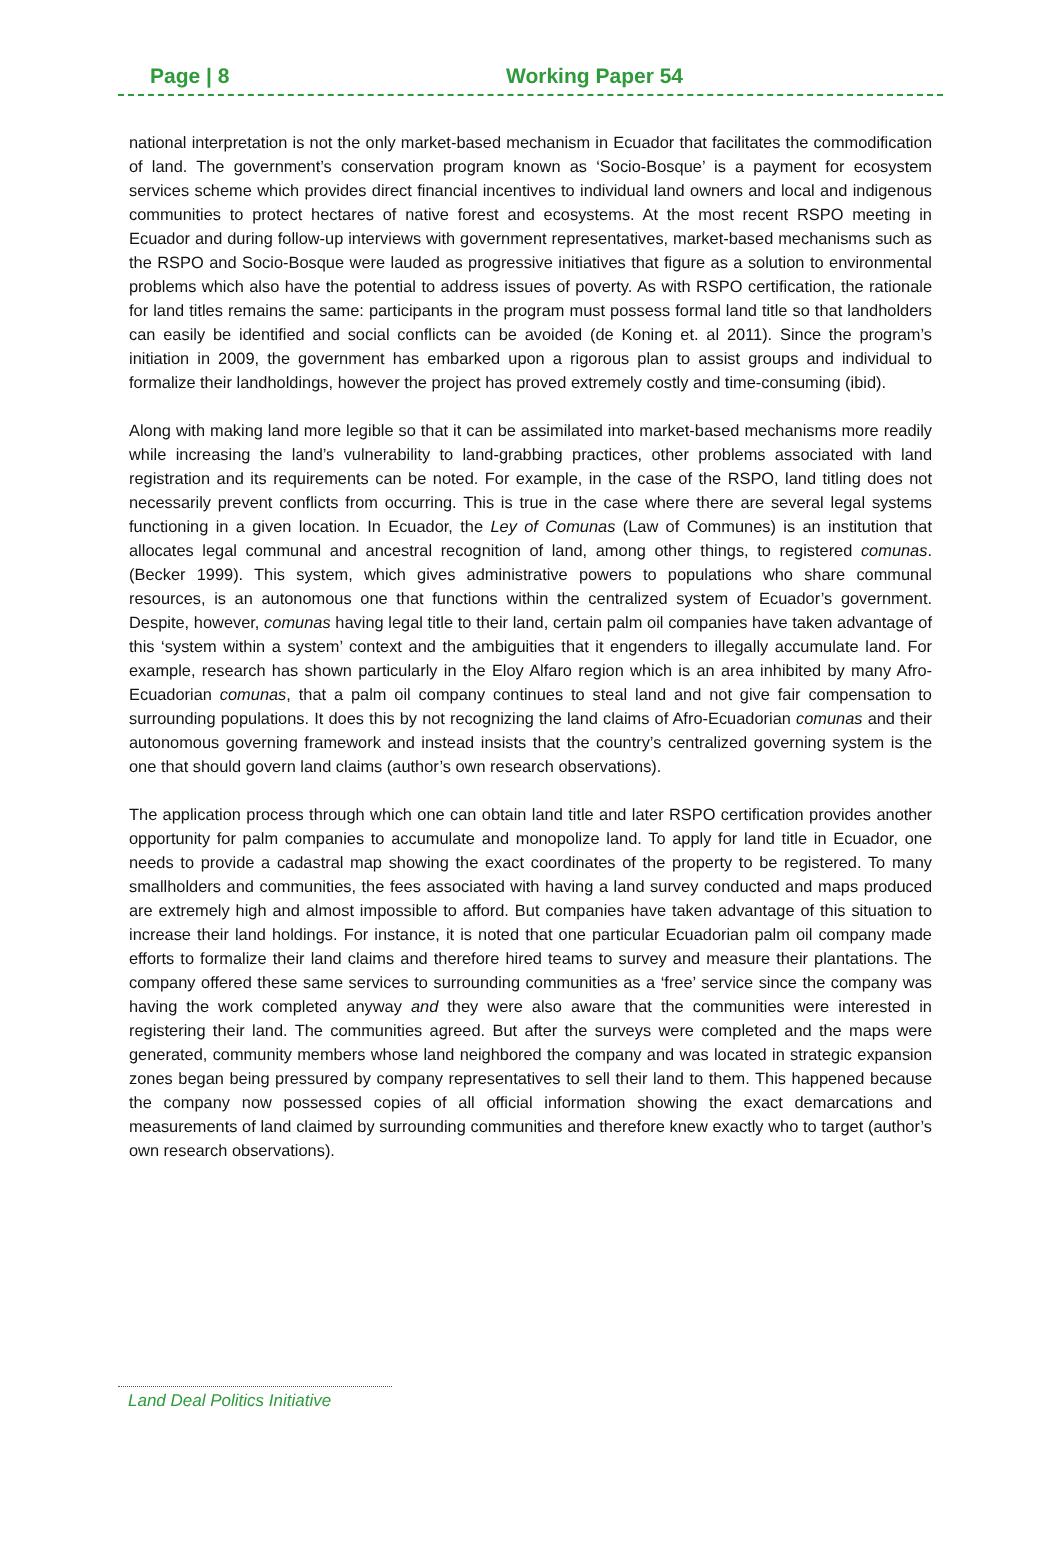Page | 8 Working Paper 54
national interpretation is not the only market-based mechanism in Ecuador that facilitates the commodification of land. The government’s conservation program known as ‘Socio-Bosque’ is a payment for ecosystem services scheme which provides direct financial incentives to individual land owners and local and indigenous communities to protect hectares of native forest and ecosystems. At the most recent RSPO meeting in Ecuador and during follow-up interviews with government representatives, market-based mechanisms such as the RSPO and Socio-Bosque were lauded as progressive initiatives that figure as a solution to environmental problems which also have the potential to address issues of poverty. As with RSPO certification, the rationale for land titles remains the same: participants in the program must possess formal land title so that landholders can easily be identified and social conflicts can be avoided (de Koning et. al 2011). Since the program’s initiation in 2009, the government has embarked upon a rigorous plan to assist groups and individual to formalize their landholdings, however the project has proved extremely costly and time-consuming (ibid).
Along with making land more legible so that it can be assimilated into market-based mechanisms more readily while increasing the land’s vulnerability to land-grabbing practices, other problems associated with land registration and its requirements can be noted. For example, in the case of the RSPO, land titling does not necessarily prevent conflicts from occurring. This is true in the case where there are several legal systems functioning in a given location. In Ecuador, the Ley of Comunas (Law of Communes) is an institution that allocates legal communal and ancestral recognition of land, among other things, to registered comunas. (Becker 1999). This system, which gives administrative powers to populations who share communal resources, is an autonomous one that functions within the centralized system of Ecuador’s government. Despite, however, comunas having legal title to their land, certain palm oil companies have taken advantage of this ‘system within a system’ context and the ambiguities that it engenders to illegally accumulate land. For example, research has shown particularly in the Eloy Alfaro region which is an area inhibited by many Afro-Ecuadorian comunas, that a palm oil company continues to steal land and not give fair compensation to surrounding populations. It does this by not recognizing the land claims of Afro-Ecuadorian comunas and their autonomous governing framework and instead insists that the country’s centralized governing system is the one that should govern land claims (author’s own research observations).
The application process through which one can obtain land title and later RSPO certification provides another opportunity for palm companies to accumulate and monopolize land. To apply for land title in Ecuador, one needs to provide a cadastral map showing the exact coordinates of the property to be registered. To many smallholders and communities, the fees associated with having a land survey conducted and maps produced are extremely high and almost impossible to afford. But companies have taken advantage of this situation to increase their land holdings. For instance, it is noted that one particular Ecuadorian palm oil company made efforts to formalize their land claims and therefore hired teams to survey and measure their plantations. The company offered these same services to surrounding communities as a ‘free’ service since the company was having the work completed anyway and they were also aware that the communities were interested in registering their land. The communities agreed. But after the surveys were completed and the maps were generated, community members whose land neighbored the company and was located in strategic expansion zones began being pressured by company representatives to sell their land to them. This happened because the company now possessed copies of all official information showing the exact demarcations and measurements of land claimed by surrounding communities and therefore knew exactly who to target (author’s own research observations).
Land Deal Politics Initiative